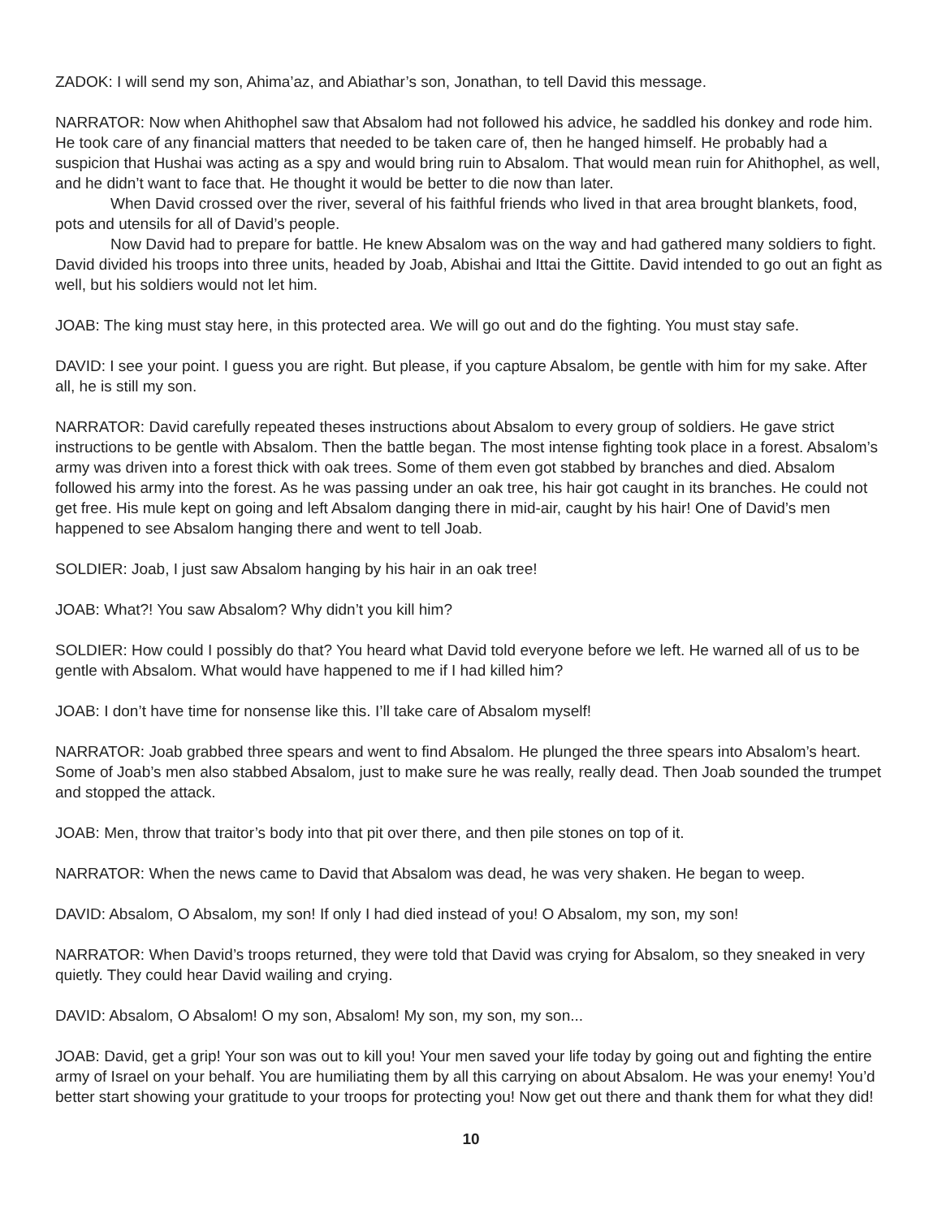ZADOK: I will send my son, Ahima’az, and Abiathar’s son, Jonathan, to tell David this message.
NARRATOR: Now when Ahithophel saw that Absalom had not followed his advice, he saddled his donkey and rode him. He took care of any financial matters that needed to be taken care of, then he hanged himself. He probably had a suspicion that Hushai was acting as a spy and would bring ruin to Absalom. That would mean ruin for Ahithophel, as well, and he didn’t want to face that. He thought it would be better to die now than later.
When David crossed over the river, several of his faithful friends who lived in that area brought blankets, food, pots and utensils for all of David’s people.
Now David had to prepare for battle. He knew Absalom was on the way and had gathered many soldiers to fight. David divided his troops into three units, headed by Joab, Abishai and Ittai the Gittite. David intended to go out an fight as well, but his soldiers would not let him.
JOAB: The king must stay here, in this protected area. We will go out and do the fighting. You must stay safe.
DAVID: I see your point. I guess you are right. But please, if you capture Absalom, be gentle with him for my sake. After all, he is still my son.
NARRATOR: David carefully repeated theses instructions about Absalom to every group of soldiers. He gave strict instructions to be gentle with Absalom. Then the battle began. The most intense fighting took place in a forest. Absalom’s army was driven into a forest thick with oak trees. Some of them even got stabbed by branches and died. Absalom followed his army into the forest. As he was passing under an oak tree, his hair got caught in its branches. He could not get free. His mule kept on going and left Absalom danging there in mid-air, caught by his hair! One of David’s men happened to see Absalom hanging there and went to tell Joab.
SOLDIER: Joab, I just saw Absalom hanging by his hair in an oak tree!
JOAB: What?! You saw Absalom? Why didn’t you kill him?
SOLDIER: How could I possibly do that? You heard what David told everyone before we left. He warned all of us to be gentle with Absalom. What would have happened to me if I had killed him?
JOAB: I don’t have time for nonsense like this. I’ll take care of Absalom myself!
NARRATOR: Joab grabbed three spears and went to find Absalom. He plunged the three spears into Absalom’s heart. Some of Joab’s men also stabbed Absalom, just to make sure he was really, really dead. Then Joab sounded the trumpet and stopped the attack.
JOAB: Men, throw that traitor’s body into that pit over there, and then pile stones on top of it.
NARRATOR: When the news came to David that Absalom was dead, he was very shaken. He began to weep.
DAVID: Absalom, O Absalom, my son! If only I had died instead of you! O Absalom, my son, my son!
NARRATOR: When David’s troops returned, they were told that David was crying for Absalom, so they sneaked in very quietly. They could hear David wailing and crying.
DAVID: Absalom, O Absalom! O my son, Absalom! My son, my son, my son...
JOAB: David, get a grip! Your son was out to kill you! Your men saved your life today by going out and fighting the entire army of Israel on your behalf. You are humiliating them by all this carrying on about Absalom. He was your enemy! You’d better start showing your gratitude to your troops for protecting you! Now get out there and thank them for what they did!
10